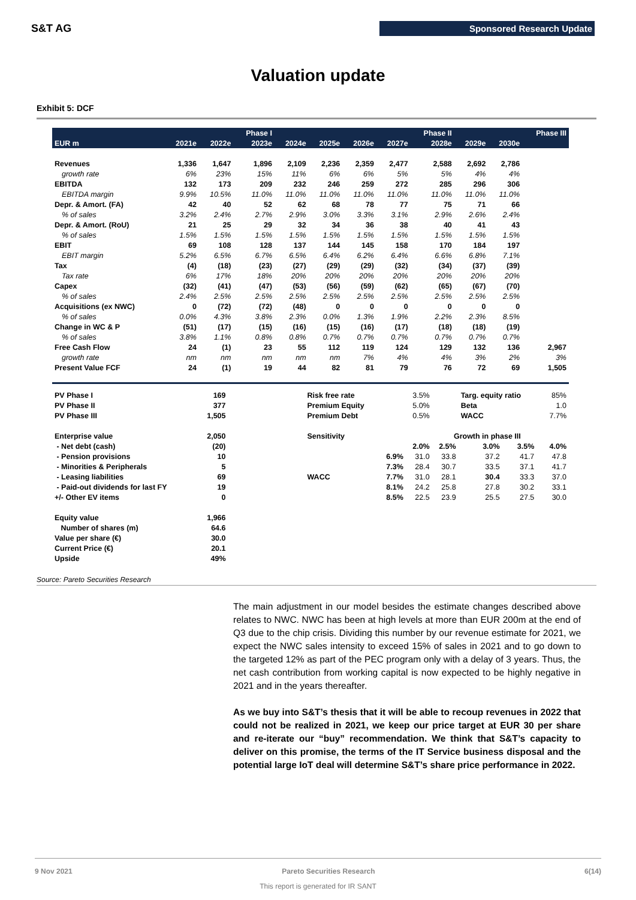S&T AG
Sponsored Research Update
Valuation update
Exhibit 5: DCF
| | | | Phase I | | | | | Phase II | | | Phase III |
| --- | --- | --- | --- | --- | --- | --- | --- | --- | --- | --- | --- |
| EUR m | 2021e | 2022e | 2023e | 2024e | 2025e | 2026e | 2027e | 2028e | 2029e | 2030e | |
| Revenues | 1,336 | 1,647 | 1,896 | 2,109 | 2,236 | 2,359 | 2,477 | 2,588 | 2,692 | 2,786 | |
| growth rate | 6% | 23% | 15% | 11% | 6% | 6% | 5% | 5% | 4% | 4% | |
| EBITDA | 132 | 173 | 209 | 232 | 246 | 259 | 272 | 285 | 296 | 306 | |
| EBITDA margin | 9.9% | 10.5% | 11.0% | 11.0% | 11.0% | 11.0% | 11.0% | 11.0% | 11.0% | 11.0% | |
| Depr. & Amort. (FA) | 42 | 40 | 52 | 62 | 68 | 78 | 77 | 75 | 71 | 66 | |
| % of sales | 3.2% | 2.4% | 2.7% | 2.9% | 3.0% | 3.3% | 3.1% | 2.9% | 2.6% | 2.4% | |
| Depr. & Amort. (RoU) | 21 | 25 | 29 | 32 | 34 | 36 | 38 | 40 | 41 | 43 | |
| % of sales | 1.5% | 1.5% | 1.5% | 1.5% | 1.5% | 1.5% | 1.5% | 1.5% | 1.5% | 1.5% | |
| EBIT | 69 | 108 | 128 | 137 | 144 | 145 | 158 | 170 | 184 | 197 | |
| EBIT margin | 5.2% | 6.5% | 6.7% | 6.5% | 6.4% | 6.2% | 6.4% | 6.6% | 6.8% | 7.1% | |
| Tax | (4) | (18) | (23) | (27) | (29) | (29) | (32) | (34) | (37) | (39) | |
| Tax rate | 6% | 17% | 18% | 20% | 20% | 20% | 20% | 20% | 20% | 20% | |
| Capex | (32) | (41) | (47) | (53) | (56) | (59) | (62) | (65) | (67) | (70) | |
| % of sales | 2.4% | 2.5% | 2.5% | 2.5% | 2.5% | 2.5% | 2.5% | 2.5% | 2.5% | 2.5% | |
| Acquisitions (ex NWC) | 0 | (72) | (72) | (48) | 0 | 0 | 0 | 0 | 0 | 0 | |
| % of sales | 0.0% | 4.3% | 3.8% | 2.3% | 0.0% | 1.3% | 1.9% | 2.2% | 2.3% | 8.5% | |
| Change in WC & P | (51) | (17) | (15) | (16) | (15) | (16) | (17) | (18) | (18) | (19) | |
| % of sales | 3.8% | 1.1% | 0.8% | 0.8% | 0.7% | 0.7% | 0.7% | 0.7% | 0.7% | 0.7% | |
| Free Cash Flow | 24 | (1) | 23 | 55 | 112 | 119 | 124 | 129 | 132 | 136 | 2,967 |
| growth rate | nm | nm | nm | nm | nm | 7% | 4% | 4% | 3% | 2% | 3% |
| Present Value FCF | 24 | (1) | 19 | 44 | 82 | 81 | 79 | 76 | 72 | 69 | 1,505 |
| PV Phase I | 169 | | Risk free rate | | 3.5% | | Targ. equity ratio | | | 85% |
| PV Phase II | 377 | | Premium Equity | | 5.0% | | Beta | | | 1.0 |
| PV Phase III | 1,505 | | Premium Debt | | 0.5% | | WACC | | | 7.7% |
| Enterprise value | 2,050 | | Sensitivity | | | Growth in phase III | | | | |
| - Net debt (cash) | (20) | | | | 2.0% | 2.5% | 3.0% | 3.5% | | 4.0% |
| - Pension provisions | 10 | | | 6.9% | 31.0 | 33.8 | 37.2 | 41.7 | | 47.8 |
| - Minorities & Peripherals | 5 | | | 7.3% | 28.4 | 30.7 | 33.5 | 37.1 | | 41.7 |
| - Leasing liabilities | 69 | | WACC | 7.7% | 31.0 | 28.1 | 30.4 | 33.3 | | 37.0 |
| - Paid-out dividends for last FY | 19 | | | 8.1% | 24.2 | 25.8 | 27.8 | 30.2 | | 33.1 |
| +/- Other EV items | 0 | | | 8.5% | 22.5 | 23.9 | 25.5 | 27.5 | | 30.0 |
| Equity value | 1,966 | | | | | | | | | |
| Number of shares (m) | 64.6 | | | | | | | | | |
| Value per share (€) | 30.0 | | | | | | | | | |
| Current Price (€) | 20.1 | | | | | | | | | |
| Upside | 49% | | | | | | | | | |
Source: Pareto Securities Research
The main adjustment in our model besides the estimate changes described above relates to NWC. NWC has been at high levels at more than EUR 200m at the end of Q3 due to the chip crisis. Dividing this number by our revenue estimate for 2021, we expect the NWC sales intensity to exceed 15% of sales in 2021 and to go down to the targeted 12% as part of the PEC program only with a delay of 3 years. Thus, the net cash contribution from working capital is now expected to be highly negative in 2021 and in the years thereafter.
As we buy into S&T’s thesis that it will be able to recoup revenues in 2022 that could not be realized in 2021, we keep our price target at EUR 30 per share and re-iterate our “buy” recommendation. We think that S&T’s capacity to deliver on this promise, the terms of the IT Service business disposal and the potential large IoT deal will determine S&T’s share price performance in 2022.
9 Nov 2021 Pareto Securities Research 6(14)
This report is generated for IR SANT